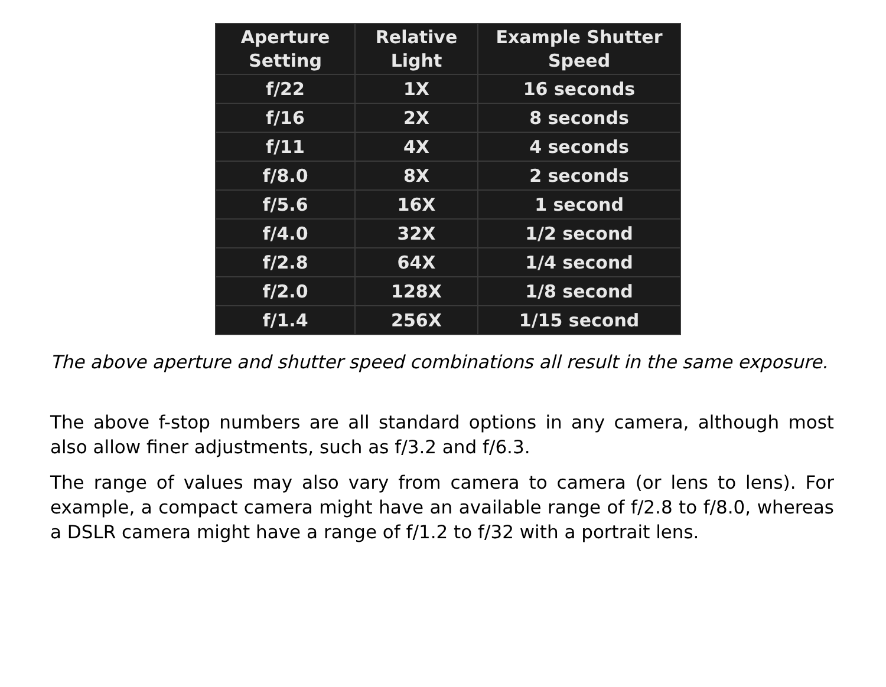| Aperture Setting | Relative Light | Example Shutter Speed |
| --- | --- | --- |
| f/22 | 1X | 16 seconds |
| f/16 | 2X | 8 seconds |
| f/11 | 4X | 4 seconds |
| f/8.0 | 8X | 2 seconds |
| f/5.6 | 16X | 1 second |
| f/4.0 | 32X | 1/2 second |
| f/2.8 | 64X | 1/4 second |
| f/2.0 | 128X | 1/8 second |
| f/1.4 | 256X | 1/15 second |
The above aperture and shutter speed combinations all result in the same exposure.
The above f-stop numbers are all standard options in any camera, although most also allow finer adjustments, such as f/3.2 and f/6.3.
The range of values may also vary from camera to camera (or lens to lens). For example, a compact camera might have an available range of f/2.8 to f/8.0, whereas a DSLR camera might have a range of f/1.2 to f/32 with a portrait lens.